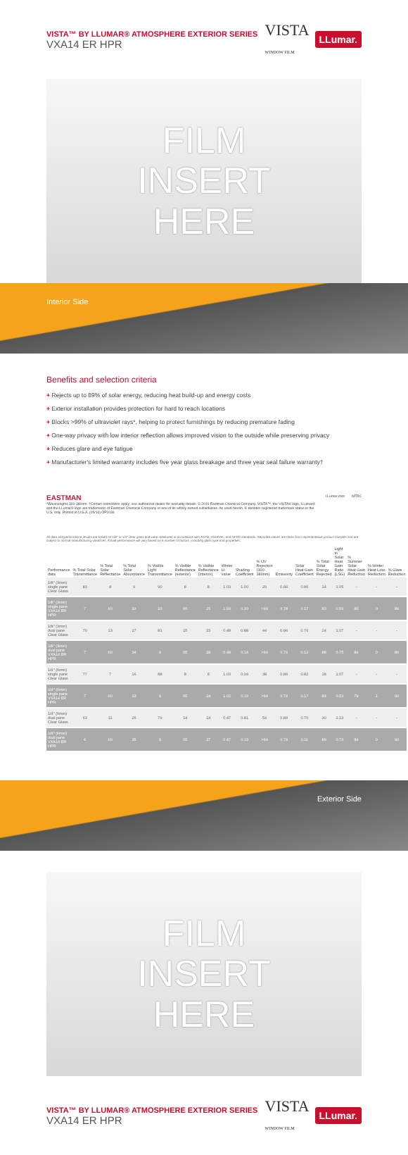VISTA™ BY LLUMAR® ATMOSPHERE EXTERIOR SERIES
VXA14 ER HPR
VISTA
WINDOW FILM LLumar.
FILM
INSERT
HERE
Interior Side
Benefits and selection criteria
+ Rejects up to 89% of solar energy, reducing heat build-up and energy costs
+ Exterior installation provides protection for hard to reach locations
+ Blocks >99% of ultraviolet rays*, helping to protect furnishings by reducing premature fading
+ One-way privacy with low interior reflection allows improved vision to the outside while preserving privacy
+ Reduces glare and eye fatigue
+ Manufacturer's limited warranty includes five year glass breakage and three year seal failure warranty†
EASTMAN
*Wavelengths 300-380nm. †Certain restrictions apply; see authorized dealer for warranty details. © 2016 Eastman Chemical Company. VISTA™, the VISTA® logo, LLumar® and the LLumar® logo are trademarks of Eastman Chemical Company or one of its wholly owned subsidiaries. As used herein, ® denotes registered trademark status in the U.S. only. Printed in U.S.A. (05/16) OP1036
LLumar.com NFRC
All data and performance results are based on 1/8" or 1/4" clear glass and were measured in accordance with ASTM, ASHRAE, and NFRC standards. Reported values are taken from representative product samples and are subject to normal manufacturing variances. Actual performance will vary based on a number of factors, including glass type and properties.
| Performance data | % Total Solar Transmittance | % Total Solar Reflectance | % Total Solar Absorptance | % Visible Light Transmittance | % Visible Reflectance (exterior) | % Visible Reflectance (interior) | Winter U-value | Shading Coefficient | % UV Rejection (300-380nm) | Emissivity | Solar Heat Gain Coefficient | % Total Solar Energy Rejected | Light to Solar Heat Gain Ratio (LSG) | % Summer Solar Heat Gain Reduction | % Winter Heat Loss Reduction | % Glare Reduction |
| --- | --- | --- | --- | --- | --- | --- | --- | --- | --- | --- | --- | --- | --- | --- | --- | --- |
| 1/8" (3mm) single pane Clear Glass | 83 | 8 | 9 | 90 | 8 | 8 | 1.03 | 1.00 | 29 | 0.84 | 0.86 | 14 | 1.05 | - | - | - |
| 1/8" (3mm) single pane VXA14 ER HPR | 7 | 60 | 33 | 10 | 65 | 25 | 1.04 | 0.20 | >99 | 0.74 | 0.17 | 83 | 0.59 | 80 | 0 | 89 |
| 1/8" (3mm) dual pane Clear Glass | 70 | 13 | 17 | 81 | 15 | 15 | 0.48 | 0.88 | 44 | 0.84 | 0.76 | 24 | 1.07 | - | - | - |
| 1/8" (3mm) dual pane VXA14 ER HPR | 7 | 60 | 34 | 9 | 65 | 28 | 0.48 | 0.14 | >99 | 0.74 | 0.12 | 88 | 0.75 | 84 | 0 | 89 |
| 1/4" (6mm) single pane Clear Glass | 77 | 7 | 16 | 88 | 8 | 8 | 1.03 | 0.94 | 38 | 0.84 | 0.82 | 18 | 1.07 | - | - | - |
| 1/4" (6mm) single pane VXA14 ER HPR | 7 | 60 | 33 | 9 | 65 | 24 | 1.02 | 0.19 | >99 | 0.74 | 0.17 | 83 | 0.53 | 79 | 1 | 90 |
| 1/4" (6mm) dual pane Clear Glass | 63 | 11 | 26 | 79 | 14 | 14 | 0.47 | 0.81 | 54 | 0.84 | 0.70 | 30 | 1.13 | - | - | - |
| 1/4" (6mm) dual pane VXA14 ER HPR | 6 | 60 | 35 | 9 | 65 | 27 | 0.47 | 0.13 | >99 | 0.74 | 0.11 | 89 | 0.73 | 84 | 0 | 90 |
Exterior Side
FILM
INSERT
HERE
VISTA™ BY LLUMAR® ATMOSPHERE EXTERIOR SERIES
VXA14 ER HPR
VISTA
WINDOW FILM LLumar.